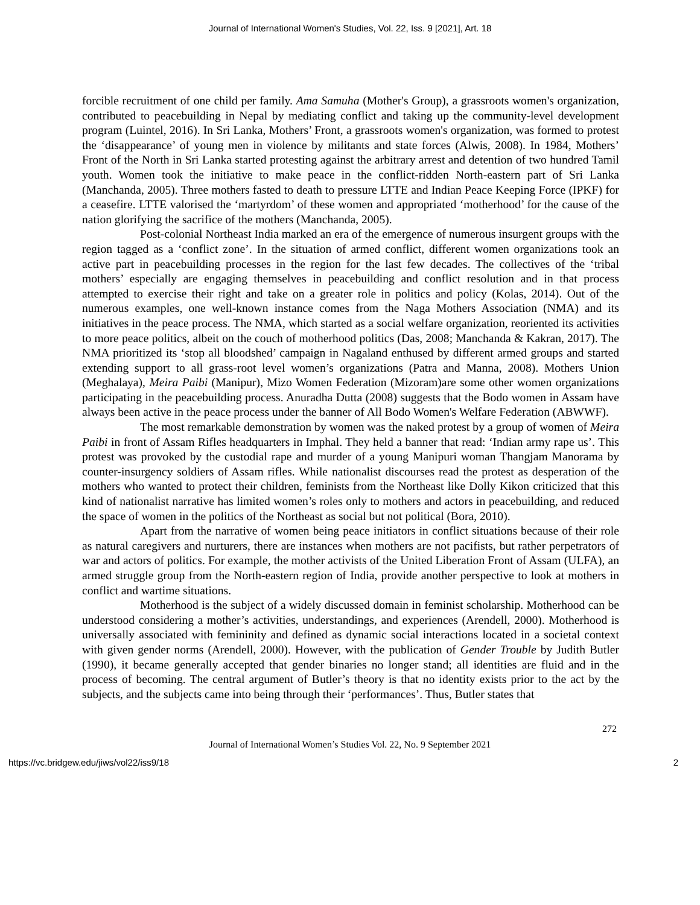Journal of International Women's Studies, Vol. 22, Iss. 9 [2021], Art. 18
forcible recruitment of one child per family. Ama Samuha (Mother's Group), a grassroots women's organization, contributed to peacebuilding in Nepal by mediating conflict and taking up the community-level development program (Luintel, 2016). In Sri Lanka, Mothers’ Front, a grassroots women's organization, was formed to protest the ‘disappearance’ of young men in violence by militants and state forces (Alwis, 2008). In 1984, Mothers’ Front of the North in Sri Lanka started protesting against the arbitrary arrest and detention of two hundred Tamil youth. Women took the initiative to make peace in the conflict-ridden North-eastern part of Sri Lanka (Manchanda, 2005). Three mothers fasted to death to pressure LTTE and Indian Peace Keeping Force (IPKF) for a ceasefire. LTTE valorised the ‘martyrdom’ of these women and appropriated ‘motherhood’ for the cause of the nation glorifying the sacrifice of the mothers (Manchanda, 2005).
Post-colonial Northeast India marked an era of the emergence of numerous insurgent groups with the region tagged as a ‘conflict zone’. In the situation of armed conflict, different women organizations took an active part in peacebuilding processes in the region for the last few decades. The collectives of the ‘tribal mothers’ especially are engaging themselves in peacebuilding and conflict resolution and in that process attempted to exercise their right and take on a greater role in politics and policy (Kolas, 2014). Out of the numerous examples, one well-known instance comes from the Naga Mothers Association (NMA) and its initiatives in the peace process. The NMA, which started as a social welfare organization, reoriented its activities to more peace politics, albeit on the couch of motherhood politics (Das, 2008; Manchanda & Kakran, 2017). The NMA prioritized its ‘stop all bloodshed’ campaign in Nagaland enthused by different armed groups and started extending support to all grass-root level women’s organizations (Patra and Manna, 2008). Mothers Union (Meghalaya), Meira Paibi (Manipur), Mizo Women Federation (Mizoram)are some other women organizations participating in the peacebuilding process. Anuradha Dutta (2008) suggests that the Bodo women in Assam have always been active in the peace process under the banner of All Bodo Women's Welfare Federation (ABWWF).
The most remarkable demonstration by women was the naked protest by a group of women of Meira Paibi in front of Assam Rifles headquarters in Imphal. They held a banner that read: ‘Indian army rape us’. This protest was provoked by the custodial rape and murder of a young Manipuri woman Thangjam Manorama by counter-insurgency soldiers of Assam rifles. While nationalist discourses read the protest as desperation of the mothers who wanted to protect their children, feminists from the Northeast like Dolly Kikon criticized that this kind of nationalist narrative has limited women’s roles only to mothers and actors in peacebuilding, and reduced the space of women in the politics of the Northeast as social but not political (Bora, 2010).
Apart from the narrative of women being peace initiators in conflict situations because of their role as natural caregivers and nurturers, there are instances when mothers are not pacifists, but rather perpetrators of war and actors of politics. For example, the mother activists of the United Liberation Front of Assam (ULFA), an armed struggle group from the North-eastern region of India, provide another perspective to look at mothers in conflict and wartime situations.
Motherhood is the subject of a widely discussed domain in feminist scholarship. Motherhood can be understood considering a mother’s activities, understandings, and experiences (Arendell, 2000). Motherhood is universally associated with femininity and defined as dynamic social interactions located in a societal context with given gender norms (Arendell, 2000). However, with the publication of Gender Trouble by Judith Butler (1990), it became generally accepted that gender binaries no longer stand; all identities are fluid and in the process of becoming. The central argument of Butler’s theory is that no identity exists prior to the act by the subjects, and the subjects came into being through their ‘performances’. Thus, Butler states that
272
Journal of International Women’s Studies Vol. 22, No. 9 September 2021
https://vc.bridgew.edu/jiws/vol22/iss9/18 2